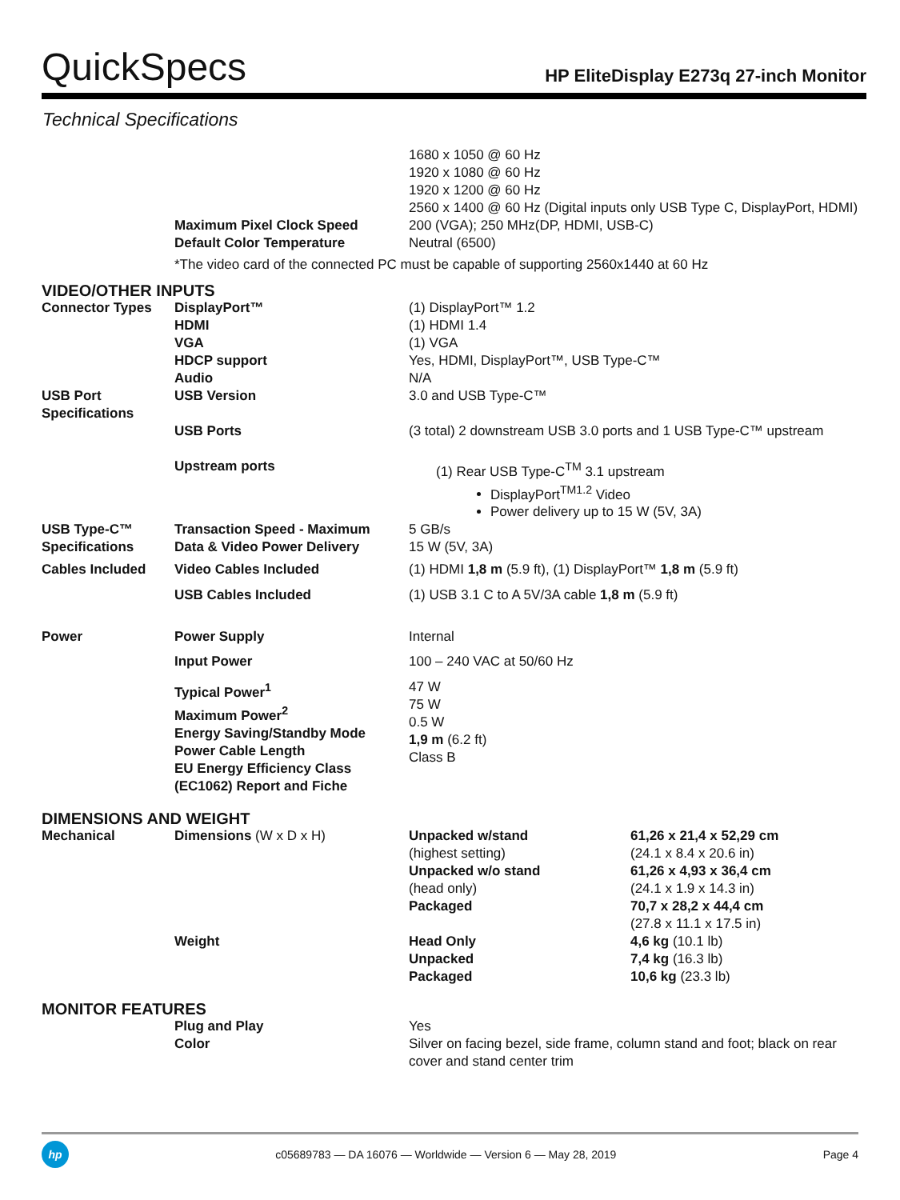QuickSpecs
HP EliteDisplay E273q 27-inch Monitor
Technical Specifications
| | | 1680 x 1050 @ 60 Hz 1920 x 1080 @ 60 Hz 1920 x 1200 @ 60 Hz 2560 x 1400 @ 60 Hz (Digital inputs only USB Type C, DisplayPort, HDMI) |
| | Maximum Pixel Clock Speed | 200 (VGA); 250 MHz(DP, HDMI, USB-C) |
| | Default Color Temperature | Neutral (6500) |
| | *The video card of the connected PC must be capable of supporting 2560x1440 at 60 Hz | |
| VIDEO/OTHER INPUTS | | |
| Connector Types | DisplayPort™ HDMI VGA HDCP support Audio | (1) DisplayPort™ 1.2 (1) HDMI 1.4 (1) VGA Yes, HDMI, DisplayPort™, USB Type-C™ N/A |
| USB Port Specifications | USB Version | 3.0 and USB Type-C™ |
| | USB Ports | (3 total) 2 downstream USB 3.0 ports and 1 USB Type-C™ upstream |
| | Upstream ports | (1) Rear USB Type-C<sup>TM</sup> 3.1 upstream DisplayPort<sup>TM1.2</sup> Video Power delivery up to 15 W (5V, 3A) |
| USB Type-C™ Specifications | Transaction Speed - Maximum Data & Video Power Delivery | 5 GB/s 15 W (5V, 3A) |
| Cables Included | Video Cables Included | (1) HDMI 1,8 m (5.9 ft), (1) DisplayPort™ 1,8 m (5.9 ft) |
| | USB Cables Included | (1) USB 3.1 C to A 5V/3A cable 1,8 m (5.9 ft) |
| Power | Power Supply | Internal |
| | Input Power | 100 – 240 VAC at 50/60 Hz |
| | Typical Power<sup>1</sup> Maximum Power<sup>2</sup> Energy Saving/Standby Mode Power Cable Length EU Energy Efficiency Class (EC1062) Report and Fiche | 47 W 75 W 0.5 W 1,9 m (6.2 ft) Class B |
| DIMENSIONS AND WEIGHT | | | |
| Mechanical | Dimensions (W x D x H) | Unpacked w/stand (highest setting) Unpacked w/o stand (head only) Packaged | 61,26 x 21,4 x 52,29 cm (24.1 x 8.4 x 20.6 in) 61,26 x 4,93 x 36,4 cm (24.1 x 1.9 x 14.3 in) 70,7 x 28,2 x 44,4 cm (27.8 x 11.1 x 17.5 in) |
| | Weight | Head Only Unpacked Packaged | 4,6 kg (10.1 lb) 7,4 kg (16.3 lb) 10,6 kg (23.3 lb) |
| MONITOR FEATURES | | | |
| | Plug and Play Color | Yes Silver on facing bezel, side frame, column stand and foot; black on rear cover and stand center trim | |
hp
c05689783 — DA 16076 — Worldwide — Version 6 — May 28, 2019
Page 4